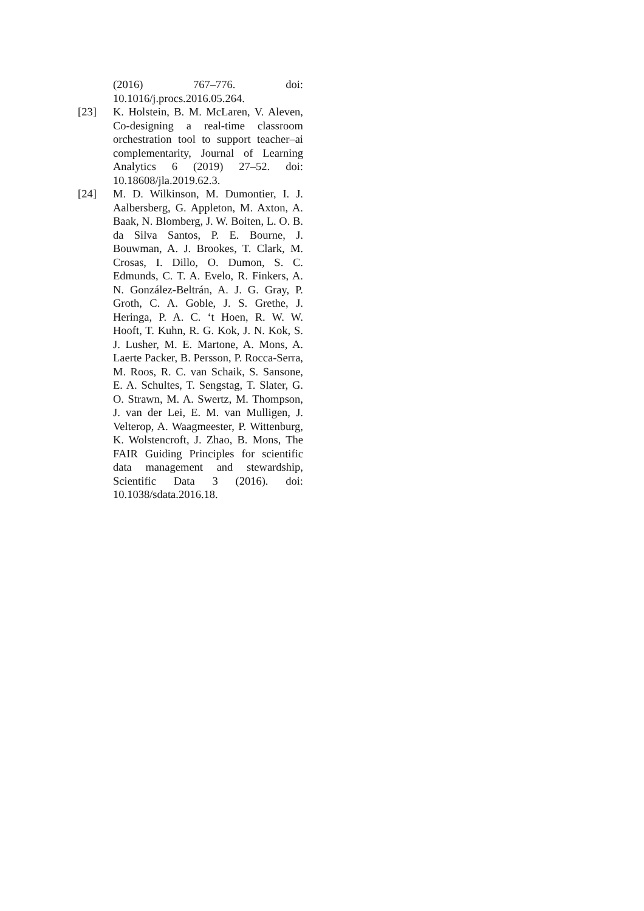(2016) 767–776. doi: 10.1016/j.procs.2016.05.264.
[23] K. Holstein, B. M. McLaren, V. Aleven, Co-designing a real-time classroom orchestration tool to support teacher–ai complementarity, Journal of Learning Analytics 6 (2019) 27–52. doi: 10.18608/jla.2019.62.3.
[24] M. D. Wilkinson, M. Dumontier, I. J. Aalbersberg, G. Appleton, M. Axton, A. Baak, N. Blomberg, J. W. Boiten, L. O. B. da Silva Santos, P. E. Bourne, J. Bouwman, A. J. Brookes, T. Clark, M. Crosas, I. Dillo, O. Dumon, S. C. Edmunds, C. T. A. Evelo, R. Finkers, A. N. González-Beltrán, A. J. G. Gray, P. Groth, C. A. Goble, J. S. Grethe, J. Heringa, P. A. C. ‘t Hoen, R. W. W. Hooft, T. Kuhn, R. G. Kok, J. N. Kok, S. J. Lusher, M. E. Martone, A. Mons, A. Laerte Packer, B. Persson, P. Rocca-Serra, M. Roos, R. C. van Schaik, S. Sansone, E. A. Schultes, T. Sengstag, T. Slater, G. O. Strawn, M. A. Swertz, M. Thompson, J. van der Lei, E. M. van Mulligen, J. Velterop, A. Waagmeester, P. Wittenburg, K. Wolstencroft, J. Zhao, B. Mons, The FAIR Guiding Principles for scientific data management and stewardship, Scientific Data 3 (2016). doi: 10.1038/sdata.2016.18.